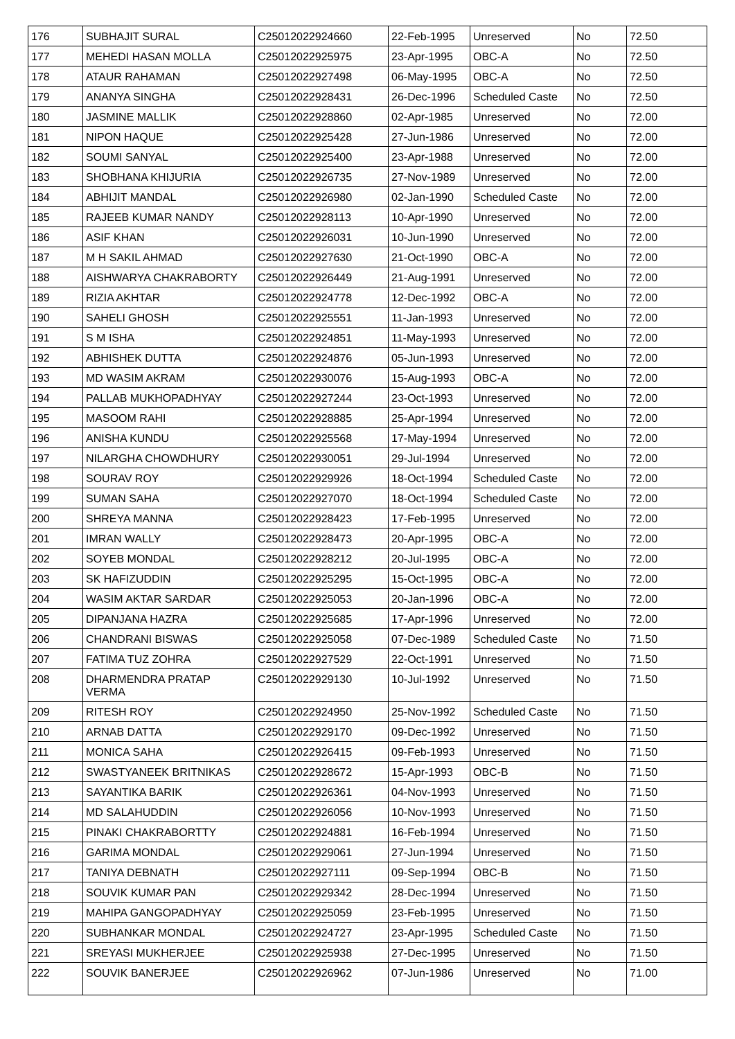| 176 | SUBHAJIT SURAL | C25012022924660 | 22-Feb-1995 | Unreserved | No | 72.50 |
| 177 | MEHEDI HASAN MOLLA | C25012022925975 | 23-Apr-1995 | OBC-A | No | 72.50 |
| 178 | ATAUR RAHAMAN | C25012022927498 | 06-May-1995 | OBC-A | No | 72.50 |
| 179 | ANANYA SINGHA | C25012022928431 | 26-Dec-1996 | Scheduled Caste | No | 72.50 |
| 180 | JASMINE MALLIK | C25012022928860 | 02-Apr-1985 | Unreserved | No | 72.00 |
| 181 | NIPON HAQUE | C25012022925428 | 27-Jun-1986 | Unreserved | No | 72.00 |
| 182 | SOUMI SANYAL | C25012022925400 | 23-Apr-1988 | Unreserved | No | 72.00 |
| 183 | SHOBHANA KHIJURIA | C25012022926735 | 27-Nov-1989 | Unreserved | No | 72.00 |
| 184 | ABHIJIT MANDAL | C25012022926980 | 02-Jan-1990 | Scheduled Caste | No | 72.00 |
| 185 | RAJEEB KUMAR NANDY | C25012022928113 | 10-Apr-1990 | Unreserved | No | 72.00 |
| 186 | ASIF KHAN | C25012022926031 | 10-Jun-1990 | Unreserved | No | 72.00 |
| 187 | M H SAKIL AHMAD | C25012022927630 | 21-Oct-1990 | OBC-A | No | 72.00 |
| 188 | AISHWARYA CHAKRABORTY | C25012022926449 | 21-Aug-1991 | Unreserved | No | 72.00 |
| 189 | RIZIA AKHTAR | C25012022924778 | 12-Dec-1992 | OBC-A | No | 72.00 |
| 190 | SAHELI GHOSH | C25012022925551 | 11-Jan-1993 | Unreserved | No | 72.00 |
| 191 | S M ISHA | C25012022924851 | 11-May-1993 | Unreserved | No | 72.00 |
| 192 | ABHISHEK DUTTA | C25012022924876 | 05-Jun-1993 | Unreserved | No | 72.00 |
| 193 | MD WASIM AKRAM | C25012022930076 | 15-Aug-1993 | OBC-A | No | 72.00 |
| 194 | PALLAB MUKHOPADHYAY | C25012022927244 | 23-Oct-1993 | Unreserved | No | 72.00 |
| 195 | MASOOM RAHI | C25012022928885 | 25-Apr-1994 | Unreserved | No | 72.00 |
| 196 | ANISHA KUNDU | C25012022925568 | 17-May-1994 | Unreserved | No | 72.00 |
| 197 | NILARGHA CHOWDHURY | C25012022930051 | 29-Jul-1994 | Unreserved | No | 72.00 |
| 198 | SOURAV ROY | C25012022929926 | 18-Oct-1994 | Scheduled Caste | No | 72.00 |
| 199 | SUMAN SAHA | C25012022927070 | 18-Oct-1994 | Scheduled Caste | No | 72.00 |
| 200 | SHREYA MANNA | C25012022928423 | 17-Feb-1995 | Unreserved | No | 72.00 |
| 201 | IMRAN WALLY | C25012022928473 | 20-Apr-1995 | OBC-A | No | 72.00 |
| 202 | SOYEB MONDAL | C25012022928212 | 20-Jul-1995 | OBC-A | No | 72.00 |
| 203 | SK HAFIZUDDIN | C25012022925295 | 15-Oct-1995 | OBC-A | No | 72.00 |
| 204 | WASIM AKTAR SARDAR | C25012022925053 | 20-Jan-1996 | OBC-A | No | 72.00 |
| 205 | DIPANJANA HAZRA | C25012022925685 | 17-Apr-1996 | Unreserved | No | 72.00 |
| 206 | CHANDRANI BISWAS | C25012022925058 | 07-Dec-1989 | Scheduled Caste | No | 71.50 |
| 207 | FATIMA TUZ ZOHRA | C25012022927529 | 22-Oct-1991 | Unreserved | No | 71.50 |
| 208 | DHARMENDRA PRATAP VERMA | C25012022929130 | 10-Jul-1992 | Unreserved | No | 71.50 |
| 209 | RITESH ROY | C25012022924950 | 25-Nov-1992 | Scheduled Caste | No | 71.50 |
| 210 | ARNAB DATTA | C25012022929170 | 09-Dec-1992 | Unreserved | No | 71.50 |
| 211 | MONICA SAHA | C25012022926415 | 09-Feb-1993 | Unreserved | No | 71.50 |
| 212 | SWASTYANEEK BRITNIKAS | C25012022928672 | 15-Apr-1993 | OBC-B | No | 71.50 |
| 213 | SAYANTIKA BARIK | C25012022926361 | 04-Nov-1993 | Unreserved | No | 71.50 |
| 214 | MD SALAHUDDIN | C25012022926056 | 10-Nov-1993 | Unreserved | No | 71.50 |
| 215 | PINAKI CHAKRABORTTY | C25012022924881 | 16-Feb-1994 | Unreserved | No | 71.50 |
| 216 | GARIMA MONDAL | C25012022929061 | 27-Jun-1994 | Unreserved | No | 71.50 |
| 217 | TANIYA DEBNATH | C25012022927111 | 09-Sep-1994 | OBC-B | No | 71.50 |
| 218 | SOUVIK KUMAR PAN | C25012022929342 | 28-Dec-1994 | Unreserved | No | 71.50 |
| 219 | MAHIPA GANGOPADHYAY | C25012022925059 | 23-Feb-1995 | Unreserved | No | 71.50 |
| 220 | SUBHANKAR MONDAL | C25012022924727 | 23-Apr-1995 | Scheduled Caste | No | 71.50 |
| 221 | SREYASI MUKHERJEE | C25012022925938 | 27-Dec-1995 | Unreserved | No | 71.50 |
| 222 | SOUVIK BANERJEE | C25012022926962 | 07-Jun-1986 | Unreserved | No | 71.00 |